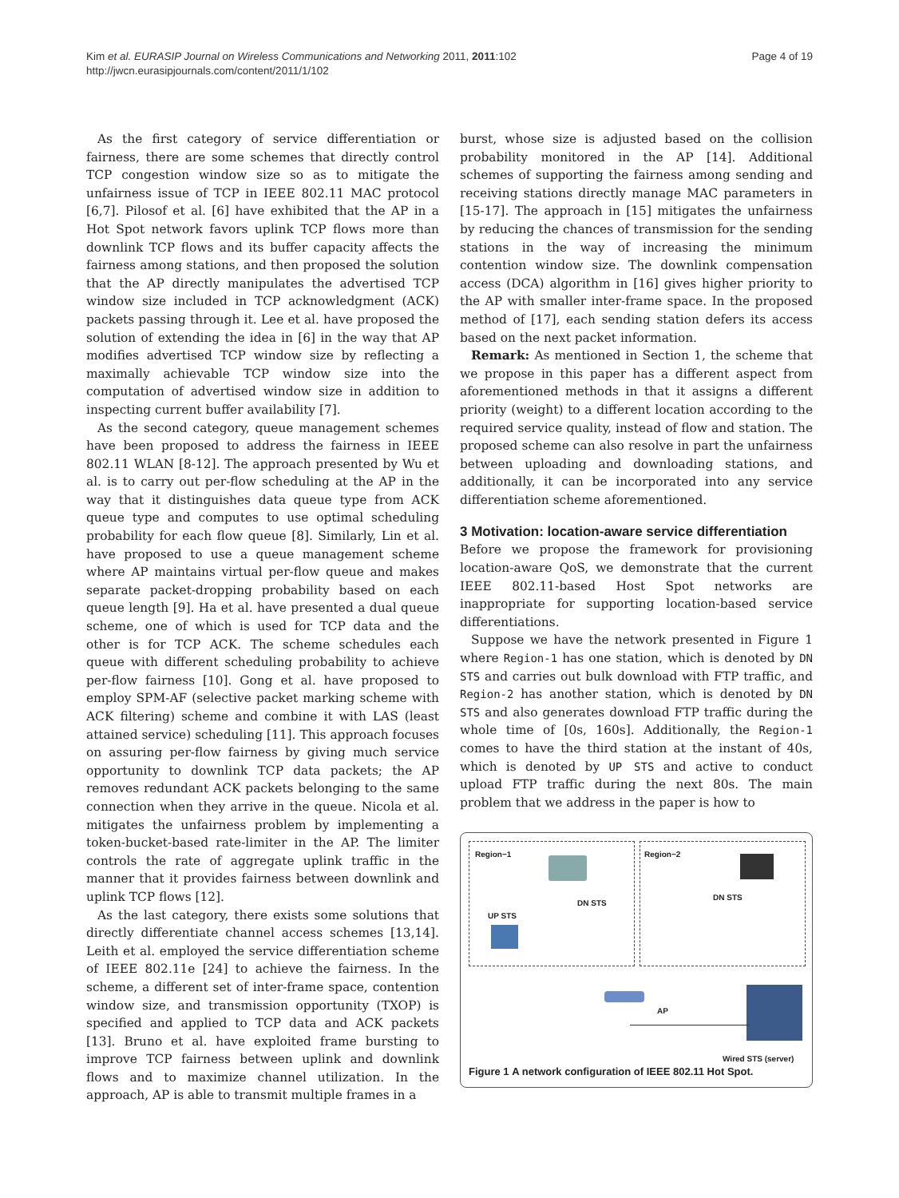Kim et al. EURASIP Journal on Wireless Communications and Networking 2011, 2011:102
http://jwcn.eurasipjournals.com/content/2011/1/102
Page 4 of 19
As the first category of service differentiation or fairness, there are some schemes that directly control TCP congestion window size so as to mitigate the unfairness issue of TCP in IEEE 802.11 MAC protocol [6,7]. Pilosof et al. [6] have exhibited that the AP in a Hot Spot network favors uplink TCP flows more than downlink TCP flows and its buffer capacity affects the fairness among stations, and then proposed the solution that the AP directly manipulates the advertised TCP window size included in TCP acknowledgment (ACK) packets passing through it. Lee et al. have proposed the solution of extending the idea in [6] in the way that AP modifies advertised TCP window size by reflecting a maximally achievable TCP window size into the computation of advertised window size in addition to inspecting current buffer availability [7].
As the second category, queue management schemes have been proposed to address the fairness in IEEE 802.11 WLAN [8-12]. The approach presented by Wu et al. is to carry out per-flow scheduling at the AP in the way that it distinguishes data queue type from ACK queue type and computes to use optimal scheduling probability for each flow queue [8]. Similarly, Lin et al. have proposed to use a queue management scheme where AP maintains virtual per-flow queue and makes separate packet-dropping probability based on each queue length [9]. Ha et al. have presented a dual queue scheme, one of which is used for TCP data and the other is for TCP ACK. The scheme schedules each queue with different scheduling probability to achieve per-flow fairness [10]. Gong et al. have proposed to employ SPM-AF (selective packet marking scheme with ACK filtering) scheme and combine it with LAS (least attained service) scheduling [11]. This approach focuses on assuring per-flow fairness by giving much service opportunity to downlink TCP data packets; the AP removes redundant ACK packets belonging to the same connection when they arrive in the queue. Nicola et al. mitigates the unfairness problem by implementing a token-bucket-based rate-limiter in the AP. The limiter controls the rate of aggregate uplink traffic in the manner that it provides fairness between downlink and uplink TCP flows [12].
As the last category, there exists some solutions that directly differentiate channel access schemes [13,14]. Leith et al. employed the service differentiation scheme of IEEE 802.11e [24] to achieve the fairness. In the scheme, a different set of inter-frame space, contention window size, and transmission opportunity (TXOP) is specified and applied to TCP data and ACK packets [13]. Bruno et al. have exploited frame bursting to improve TCP fairness between uplink and downlink flows and to maximize channel utilization. In the approach, AP is able to transmit multiple frames in a
burst, whose size is adjusted based on the collision probability monitored in the AP [14]. Additional schemes of supporting the fairness among sending and receiving stations directly manage MAC parameters in [15-17]. The approach in [15] mitigates the unfairness by reducing the chances of transmission for the sending stations in the way of increasing the minimum contention window size. The downlink compensation access (DCA) algorithm in [16] gives higher priority to the AP with smaller inter-frame space. In the proposed method of [17], each sending station defers its access based on the next packet information.
Remark: As mentioned in Section 1, the scheme that we propose in this paper has a different aspect from aforementioned methods in that it assigns a different priority (weight) to a different location according to the required service quality, instead of flow and station. The proposed scheme can also resolve in part the unfairness between uploading and downloading stations, and additionally, it can be incorporated into any service differentiation scheme aforementioned.
3 Motivation: location-aware service differentiation
Before we propose the framework for provisioning location-aware QoS, we demonstrate that the current IEEE 802.11-based Host Spot networks are inappropriate for supporting location-based service differentiations.
Suppose we have the network presented in Figure 1 where Region-1 has one station, which is denoted by DN STS and carries out bulk download with FTP traffic, and Region-2 has another station, which is denoted by DN STS and also generates download FTP traffic during the whole time of [0s, 160s]. Additionally, the Region-1 comes to have the third station at the instant of 40s, which is denoted by UP STS and active to conduct upload FTP traffic during the next 80s. The main problem that we address in the paper is how to
Region−1 Region−2
DN STS
DN STS
UP STS
AP
Wired STS (server)
Figure 1 A network configuration of IEEE 802.11 Hot Spot.